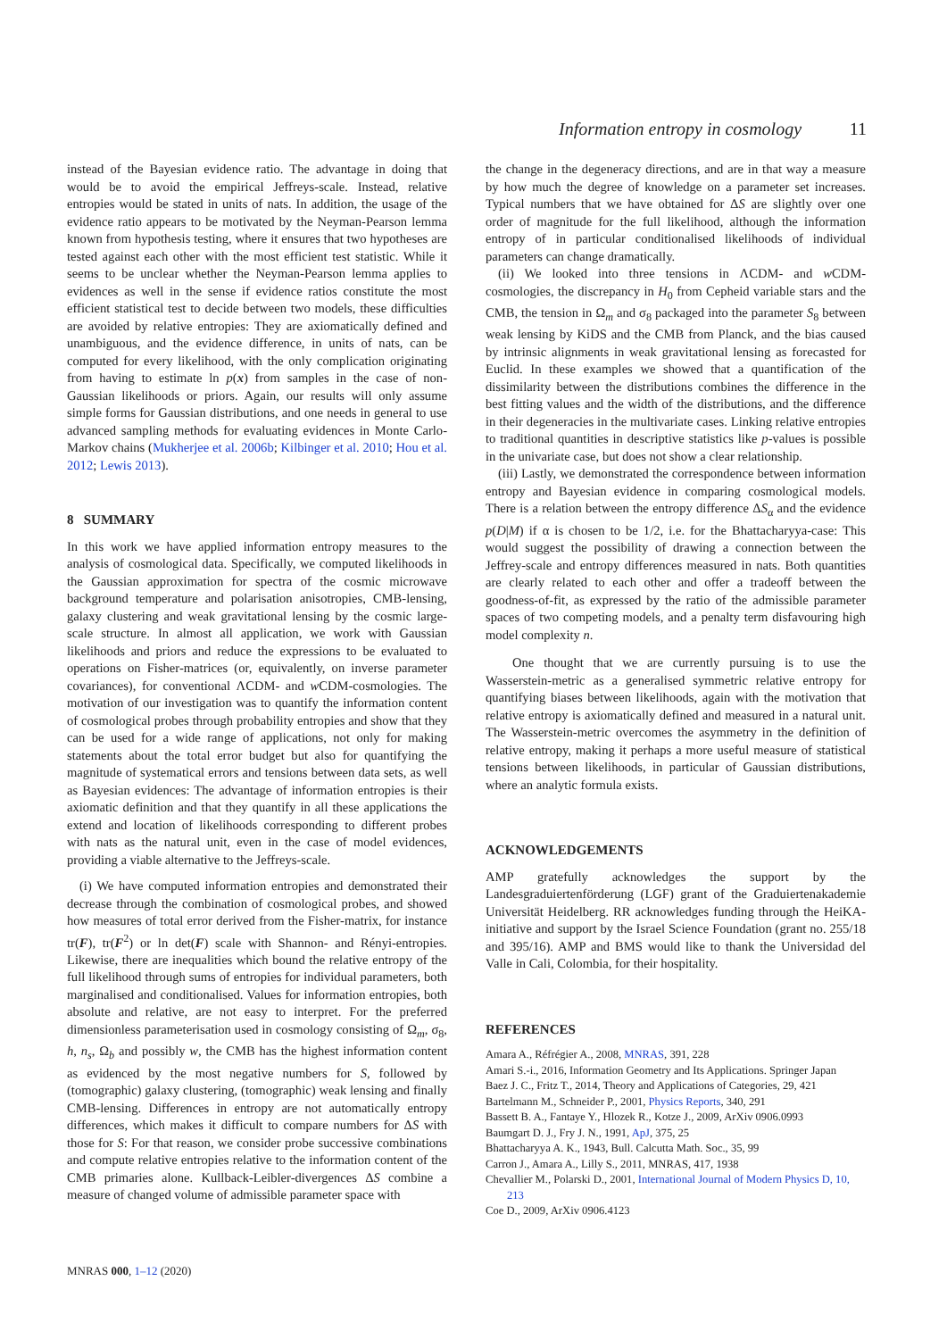Information entropy in cosmology 11
instead of the Bayesian evidence ratio. The advantage in doing that would be to avoid the empirical Jeffreys-scale. Instead, relative entropies would be stated in units of nats. In addition, the usage of the evidence ratio appears to be motivated by the Neyman-Pearson lemma known from hypothesis testing, where it ensures that two hypotheses are tested against each other with the most efficient test statistic. While it seems to be unclear whether the Neyman-Pearson lemma applies to evidences as well in the sense if evidence ratios constitute the most efficient statistical test to decide between two models, these difficulties are avoided by relative entropies: They are axiomatically defined and unambiguous, and the evidence difference, in units of nats, can be computed for every likelihood, with the only complication originating from having to estimate ln p(x) from samples in the case of non-Gaussian likelihoods or priors. Again, our results will only assume simple forms for Gaussian distributions, and one needs in general to use advanced sampling methods for evaluating evidences in Monte Carlo-Markov chains (Mukherjee et al. 2006b; Kilbinger et al. 2010; Hou et al. 2012; Lewis 2013).
8 SUMMARY
In this work we have applied information entropy measures to the analysis of cosmological data. Specifically, we computed likelihoods in the Gaussian approximation for spectra of the cosmic microwave background temperature and polarisation anisotropies, CMB-lensing, galaxy clustering and weak gravitational lensing by the cosmic large-scale structure. In almost all application, we work with Gaussian likelihoods and priors and reduce the expressions to be evaluated to operations on Fisher-matrices (or, equivalently, on inverse parameter covariances), for conventional ΛCDM- and w CDM-cosmologies. The motivation of our investigation was to quantify the information content of cosmological probes through probability entropies and show that they can be used for a wide range of applications, not only for making statements about the total error budget but also for quantifying the magnitude of systematical errors and tensions between data sets, as well as Bayesian evidences: The advantage of information entropies is their axiomatic definition and that they quantify in all these applications the extend and location of likelihoods corresponding to different probes with nats as the natural unit, even in the case of model evidences, providing a viable alternative to the Jeffreys-scale.
(i) We have computed information entropies and demonstrated their decrease through the combination of cosmological probes, and showed how measures of total error derived from the Fisher-matrix, for instance tr(F), tr(F<sup>2</sup>) or ln det(F) scale with Shannon- and Rényi-entropies. Likewise, there are inequalities which bound the relative entropy of the full likelihood through sums of entropies for individual parameters, both marginalised and conditionalised. Values for information entropies, both absolute and relative, are not easy to interpret. For the preferred dimensionless parameterisation used in cosmology consisting of Ω<sub>m</sub>, σ<sub>8</sub>, h, n<sub>s</sub>, Ω<sub>b</sub> and possibly w, the CMB has the highest information content as evidenced by the most negative numbers for S, followed by (tomographic) galaxy clustering, (tomographic) weak lensing and finally CMB-lensing. Differences in entropy are not automatically entropy differences, which makes it difficult to compare numbers for ΔS with those for S: For that reason, we consider probe successive combinations and compute relative entropies relative to the information content of the CMB primaries alone. Kullback-Leibler-divergences ΔS combine a measure of changed volume of admissible parameter space with
the change in the degeneracy directions, and are in that way a measure by how much the degree of knowledge on a parameter set increases. Typical numbers that we have obtained for ΔS are slightly over one order of magnitude for the full likelihood, although the information entropy of in particular conditionalised likelihoods of individual parameters can change dramatically.
(ii) We looked into three tensions in ΛCDM- and w CDM-cosmologies, the discrepancy in H<sub>0</sub> from Cepheid variable stars and the CMB, the tension in Ω<sub>m</sub> and σ<sub>8</sub> packaged into the parameter S<sub>8</sub> between weak lensing by KiDS and the CMB from Planck, and the bias caused by intrinsic alignments in weak gravitational lensing as forecasted for Euclid. In these examples we showed that a quantification of the dissimilarity between the distributions combines the difference in the best fitting values and the width of the distributions, and the difference in their degeneracies in the multivariate cases. Linking relative entropies to traditional quantities in descriptive statistics like p-values is possible in the univariate case, but does not show a clear relationship.
(iii) Lastly, we demonstrated the correspondence between information entropy and Bayesian evidence in comparing cosmological models. There is a relation between the entropy difference ΔS<sub>α</sub> and the evidence p(D|M) if α is chosen to be 1/2, i.e. for the Bhattacharyya-case: This would suggest the possibility of drawing a connection between the Jeffrey-scale and entropy differences measured in nats. Both quantities are clearly related to each other and offer a tradeoff between the goodness-of-fit, as expressed by the ratio of the admissible parameter spaces of two competing models, and a penalty term disfavouring high model complexity n.
One thought that we are currently pursuing is to use the Wasserstein-metric as a generalised symmetric relative entropy for quantifying biases between likelihoods, again with the motivation that relative entropy is axiomatically defined and measured in a natural unit. The Wasserstein-metric overcomes the asymmetry in the definition of relative entropy, making it perhaps a more useful measure of statistical tensions between likelihoods, in particular of Gaussian distributions, where an analytic formula exists.
ACKNOWLEDGEMENTS
AMP gratefully acknowledges the support by the Landesgraduiertenförderung (LGF) grant of the Graduiertenakademie Universität Heidelberg. RR acknowledges funding through the HeiKA-initiative and support by the Israel Science Foundation (grant no. 255/18 and 395/16). AMP and BMS would like to thank the Universidad del Valle in Cali, Colombia, for their hospitality.
REFERENCES
Amara A., Réfrégier A., 2008, MNRAS, 391, 228
Amari S.-i., 2016, Information Geometry and Its Applications. Springer Japan
Baez J. C., Fritz T., 2014, Theory and Applications of Categories, 29, 421
Bartelmann M., Schneider P., 2001, Physics Reports, 340, 291
Bassett B. A., Fantaye Y., Hlozek R., Kotze J., 2009, ArXiv 0906.0993
Baumgart D. J., Fry J. N., 1991, ApJ, 375, 25
Bhattacharyya A. K., 1943, Bull. Calcutta Math. Soc., 35, 99
Carron J., Amara A., Lilly S., 2011, MNRAS, 417, 1938
Chevallier M., Polarski D., 2001, International Journal of Modern Physics D, 10, 213
Coe D., 2009, ArXiv 0906.4123
MNRAS 000, 1–12 (2020)